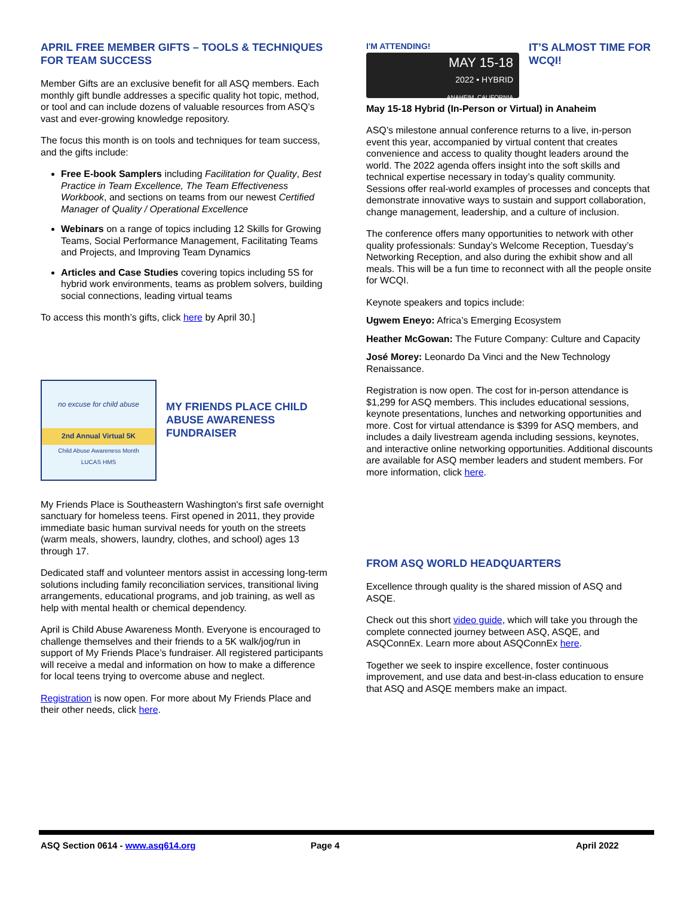APRIL FREE MEMBER GIFTS – TOOLS & TECHNIQUES FOR TEAM SUCCESS
Member Gifts are an exclusive benefit for all ASQ members. Each monthly gift bundle addresses a specific quality hot topic, method, or tool and can include dozens of valuable resources from ASQ’s vast and ever-growing knowledge repository.
The focus this month is on tools and techniques for team success, and the gifts include:
Free E-book Samplers including Facilitation for Quality, Best Practice in Team Excellence, The Team Effectiveness Workbook, and sections on teams from our newest Certified Manager of Quality / Operational Excellence
Webinars on a range of topics including 12 Skills for Growing Teams, Social Performance Management, Facilitating Teams and Projects, and Improving Team Dynamics
Articles and Case Studies covering topics including 5S for hybrid work environments, teams as problem solvers, building social connections, leading virtual teams
To access this month’s gifts, click here by April 30.]
no excuse for child abuse
2nd Annual Virtual 5K
Child Abuse Awareness Month
LUCAS HMS
MY FRIENDS PLACE CHILD ABUSE AWARENESS FUNDRAISER
My Friends Place is Southeastern Washington's first safe overnight sanctuary for homeless teens. First opened in 2011, they provide immediate basic human survival needs for youth on the streets (warm meals, showers, laundry, clothes, and school) ages 13 through 17.
Dedicated staff and volunteer mentors assist in accessing long-term solutions including family reconciliation services, transitional living arrangements, educational programs, and job training, as well as help with mental health or chemical dependency.
April is Child Abuse Awareness Month. Everyone is encouraged to challenge themselves and their friends to a 5K walk/jog/run in support of My Friends Place’s fundraiser. All registered participants will receive a medal and information on how to make a difference for local teens trying to overcome abuse and neglect.
Registration is now open. For more about My Friends Place and their other needs, click here.
I'M ATTENDING!
MAY 15-18
2022 • HYBRID
ANAHEIM, CALIFORNIA
IT’S ALMOST TIME FOR WCQI!
May 15-18 Hybrid (In-Person or Virtual) in Anaheim
ASQ’s milestone annual conference returns to a live, in-person event this year, accompanied by virtual content that creates convenience and access to quality thought leaders around the world. The 2022 agenda offers insight into the soft skills and technical expertise necessary in today’s quality community. Sessions offer real-world examples of processes and concepts that demonstrate innovative ways to sustain and support collaboration, change management, leadership, and a culture of inclusion.
The conference offers many opportunities to network with other quality professionals: Sunday’s Welcome Reception, Tuesday’s Networking Reception, and also during the exhibit show and all meals. This will be a fun time to reconnect with all the people onsite for WCQI.
Keynote speakers and topics include:
Ugwem Eneyo: Africa’s Emerging Ecosystem
Heather McGowan: The Future Company: Culture and Capacity
José Morey: Leonardo Da Vinci and the New Technology Renaissance.
Registration is now open. The cost for in-person attendance is $1,299 for ASQ members. This includes educational sessions, keynote presentations, lunches and networking opportunities and more. Cost for virtual attendance is $399 for ASQ members, and includes a daily livestream agenda including sessions, keynotes, and interactive online networking opportunities. Additional discounts are available for ASQ member leaders and student members. For more information, click here.
FROM ASQ WORLD HEADQUARTERS
Excellence through quality is the shared mission of ASQ and ASQE.
Check out this short video guide, which will take you through the complete connected journey between ASQ, ASQE, and ASQConnEx. Learn more about ASQConnEx here.
Together we seek to inspire excellence, foster continuous improvement, and use data and best-in-class education to ensure that ASQ and ASQE members make an impact.
ASQ Section 0614 - www.asq614.org Page 4 April 2022